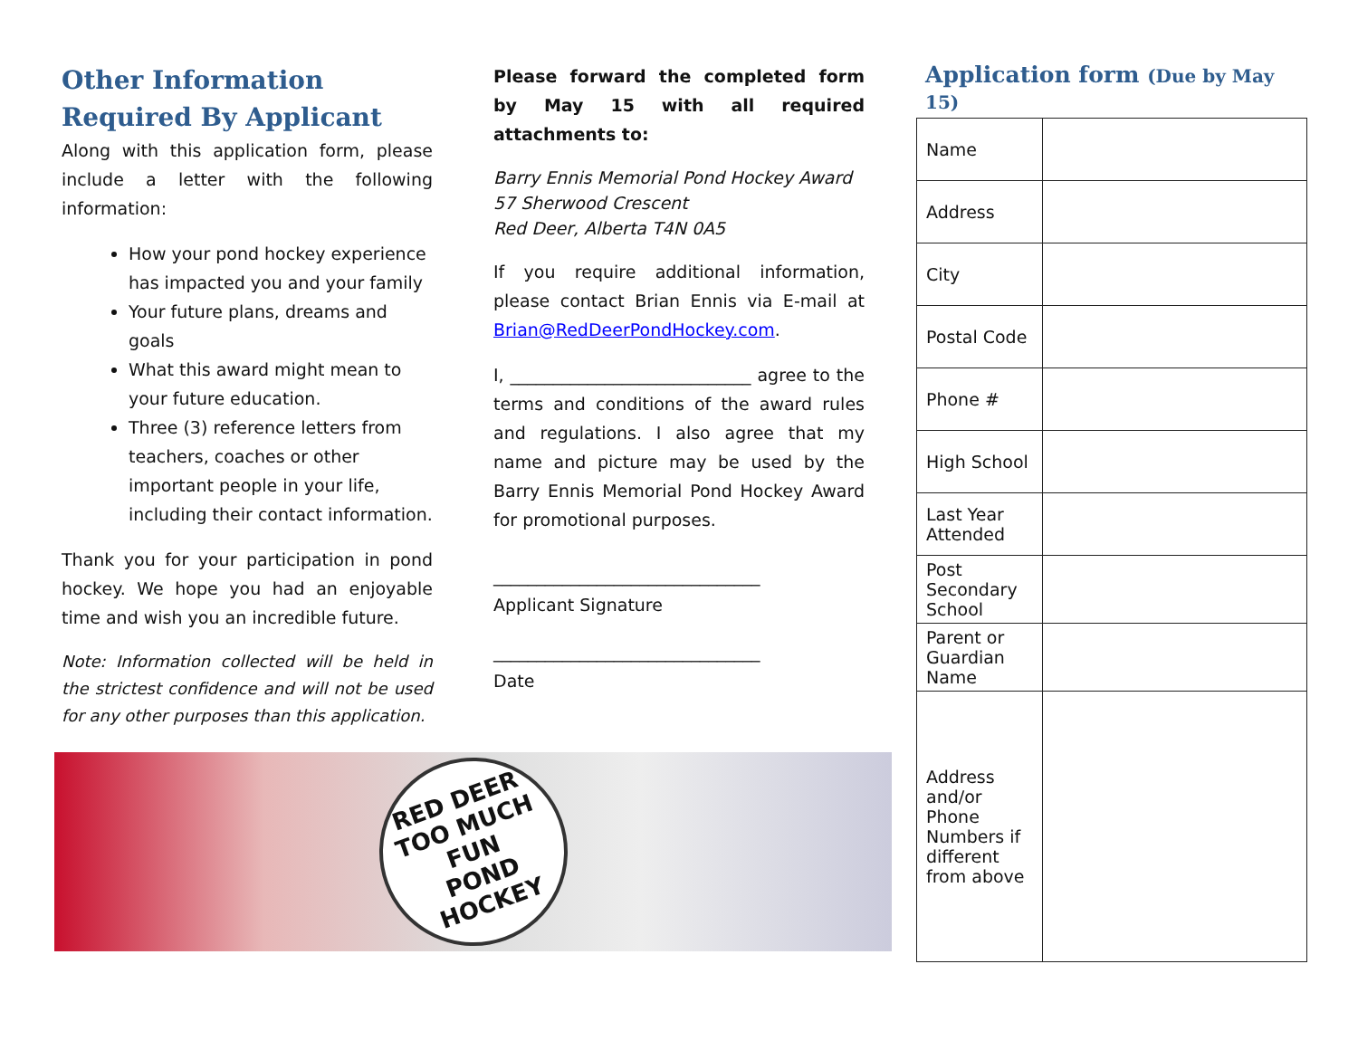Other Information Required By Applicant
Along with this application form, please include a letter with the following information:
How your pond hockey experience has impacted you and your family
Your future plans, dreams and goals
What this award might mean to your future education.
Three (3) reference letters from teachers, coaches or other important people in your life, including their contact information.
Thank you for your participation in pond hockey. We hope you had an enjoyable time and wish you an incredible future.
Note: Information collected will be held in the strictest confidence and will not be used for any other purposes than this application.
Please forward the completed form by May 15 with all required attachments to:
Barry Ennis Memorial Pond Hockey Award
57 Sherwood Crescent
Red Deer, Alberta T4N 0A5
If you require additional information, please contact Brian Ennis via E-mail at Brian@RedDeerPondHockey.com.
I, ____________________________ agree to the terms and conditions of the award rules and regulations. I also agree that my name and picture may be used by the Barry Ennis Memorial Pond Hockey Award for promotional purposes.
_______________________________
Applicant Signature
_______________________________
Date
Application form (Due by May 15)
| Name | |
| Address | |
| City | |
| Postal Code | |
| Phone # | |
| High School | |
| Last Year Attended | |
| Post Secondary School | |
| Parent or Guardian Name | |
| Address and/or Phone Numbers if different from above | |
RED DEER
TOO MUCH FUN
POND HOCKEY